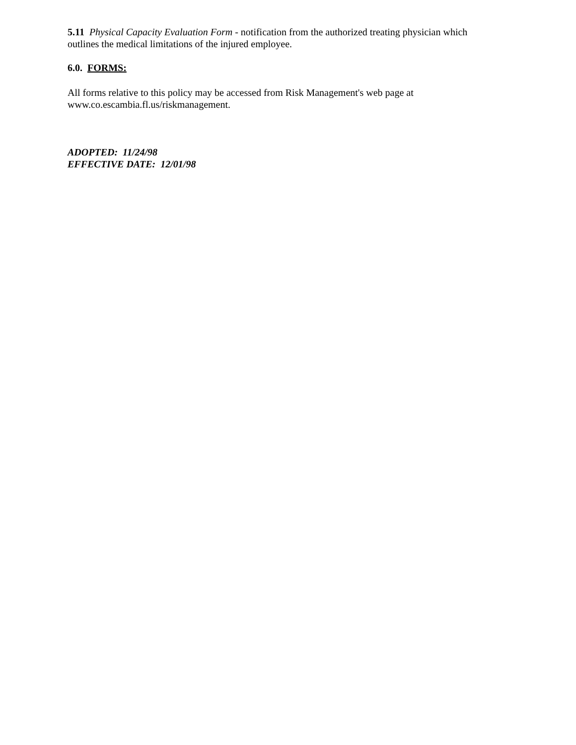5.11 Physical Capacity Evaluation Form - notification from the authorized treating physician which outlines the medical limitations of the injured employee.
6.0. FORMS:
All forms relative to this policy may be accessed from Risk Management's web page at
www.co.escambia.fl.us/riskmanagement.
ADOPTED: 11/24/98
EFFECTIVE DATE: 12/01/98